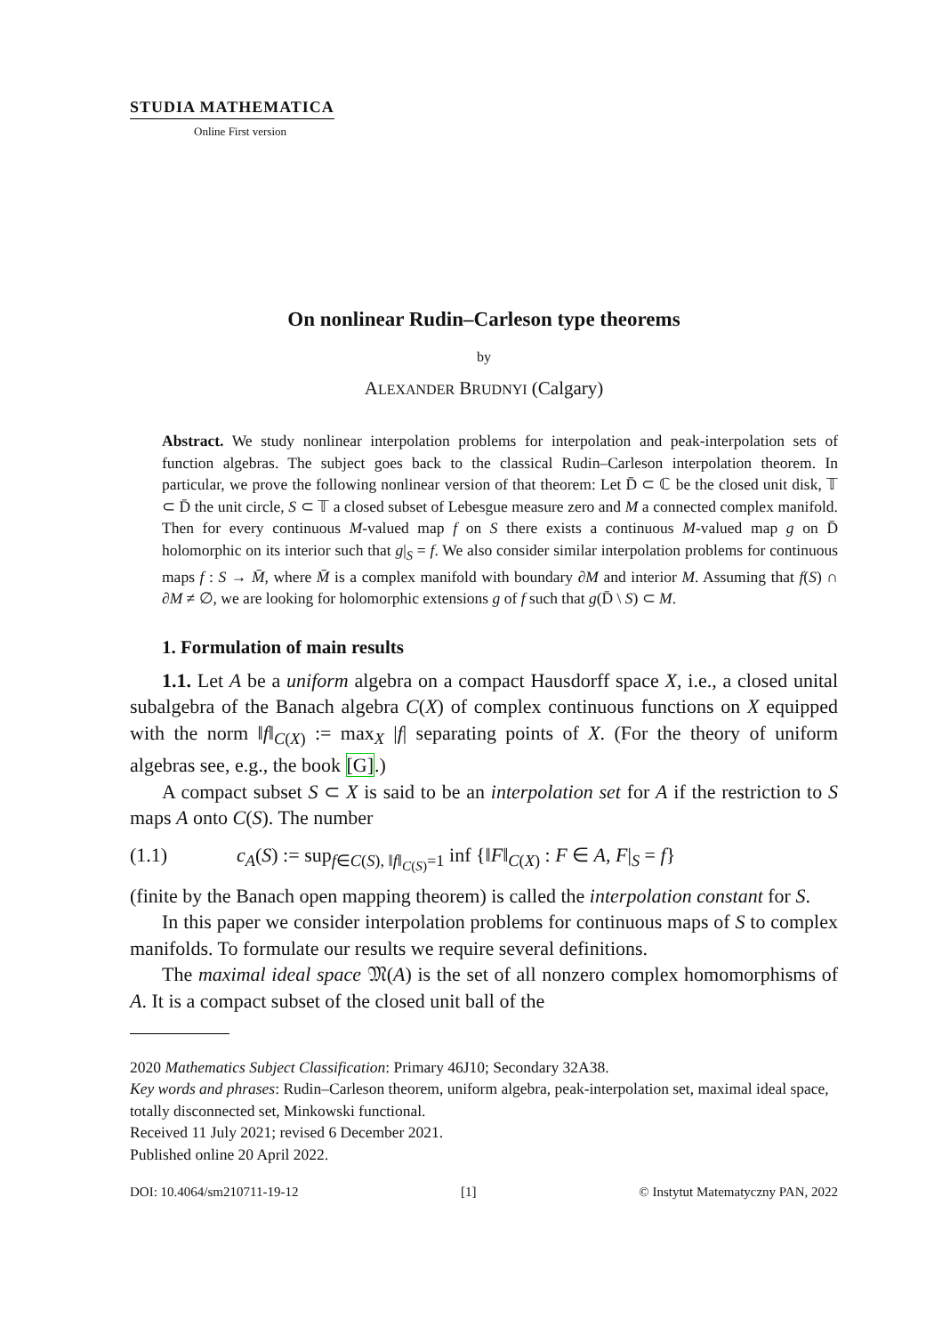STUDIA MATHEMATICA
Online First version
On nonlinear Rudin–Carleson type theorems
by
ALEXANDER BRUDNYI (Calgary)
Abstract. We study nonlinear interpolation problems for interpolation and peak-interpolation sets of function algebras. The subject goes back to the classical Rudin–Carleson interpolation theorem. In particular, we prove the following nonlinear version of that theorem: Let D̄ ⊂ ℂ be the closed unit disk, 𝕋 ⊂ D̄ the unit circle, S ⊂ 𝕋 a closed subset of Lebesgue measure zero and M a connected complex manifold. Then for every continuous M-valued map f on S there exists a continuous M-valued map g on D̄ holomorphic on its interior such that g|<sub>S</sub> = f. We also consider similar interpolation problems for continuous maps f : S → M̄, where M̄ is a complex manifold with boundary ∂M and interior M. Assuming that f(S) ∩ ∂M ≠ ∅, we are looking for holomorphic extensions g of f such that g(D̄ \ S) ⊂ M.
1. Formulation of main results
1.1. Let A be a uniform algebra on a compact Hausdorff space X, i.e., a closed unital subalgebra of the Banach algebra C(X) of complex continuous functions on X equipped with the norm ‖f‖<sub>C(X)</sub> := max<sub>X</sub> |f| separating points of X. (For the theory of uniform algebras see, e.g., the book [G].)
A compact subset S ⊂ X is said to be an interpolation set for A if the restriction to S maps A onto C(S). The number
(1.1) c<sub>A</sub>(S) := sup<sub>f∈C(S), ‖f‖<sub>C(S)</sub>=1</sub> inf {‖F‖<sub>C(X)</sub> : F ∈ A, F|<sub>S</sub> = f}
(finite by the Banach open mapping theorem) is called the interpolation constant for S.
In this paper we consider interpolation problems for continuous maps of S to complex manifolds. To formulate our results we require several definitions.
The maximal ideal space 𝔐(A) is the set of all nonzero complex homomorphisms of A. It is a compact subset of the closed unit ball of the
2020 Mathematics Subject Classification: Primary 46J10; Secondary 32A38.
Key words and phrases: Rudin–Carleson theorem, uniform algebra, peak-interpolation set, maximal ideal space, totally disconnected set, Minkowski functional.
Received 11 July 2021; revised 6 December 2021.
Published online 20 April 2022.
DOI: 10.4064/sm210711-19-12 [1] © Instytut Matematyczny PAN, 2022